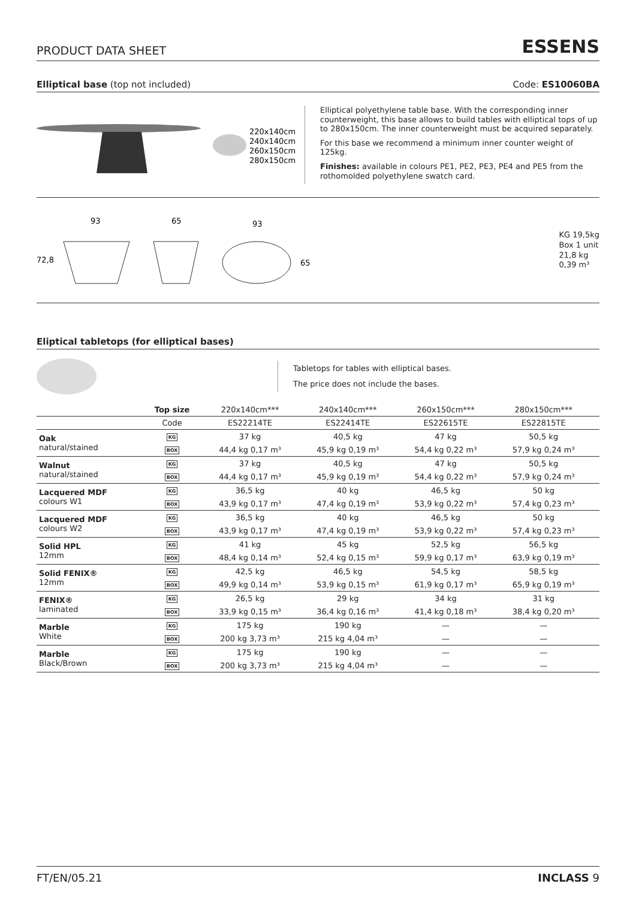PRODUCT DATA SHEET ESSENS
Elliptical base (top not included) Code: ES10060BA
220x140cm
240x140cm
260x150cm
280x150cm
Elliptical polyethylene table base. With the corresponding inner counterweight, this base allows to build tables with elliptical tops of up to 280x150cm. The inner counterweight must be acquired separately.
For this base we recommend a minimum inner counter weight of 125kg.
Finishes: available in colours PE1, PE2, PE3, PE4 and PE5 from the rothomolded polyethylene swatch card.
93
65
93
72,8
65
KG 19,5kg
Box 1 unit
21,8 kg
0,39 m³
Eliptical tabletops (for elliptical bases)
Tabletops for tables with elliptical bases.
The price does not include the bases.
| | Top size | 220x140cm*** | 240x140cm*** | 260x150cm*** | 280x150cm*** | |
| --- | --- | --- | --- | --- | --- | --- |
| | Code | ES22214TE | ES22414TE | ES22615TE | ES22815TE | |
| Oak natural/stained | KG | 37 kg | 40,5 kg | 47 kg | 50,5 kg | |
| | BOX | 44,4 kg 0,17 m³ | 45,9 kg 0,19 m³ | 54,4 kg 0,22 m³ | 57,9 kg 0,24 m³ | |
| Walnut natural/stained | KG | 37 kg | 40,5 kg | 47 kg | 50,5 kg | |
| | BOX | 44,4 kg 0,17 m³ | 45,9 kg 0,19 m³ | 54,4 kg 0,22 m³ | 57,9 kg 0,24 m³ | |
| Lacquered MDF colours W1 | KG | 36,5 kg | 40 kg | 46,5 kg | 50 kg | |
| | BOX | 43,9 kg 0,17 m³ | 47,4 kg 0,19 m³ | 53,9 kg 0,22 m³ | 57,4 kg 0,23 m³ | |
| Lacquered MDF colours W2 | KG | 36,5 kg | 40 kg | 46,5 kg | 50 kg | |
| | BOX | 43,9 kg 0,17 m³ | 47,4 kg 0,19 m³ | 53,9 kg 0,22 m³ | 57,4 kg 0,23 m³ | |
| Solid HPL 12mm | KG | 41 kg | 45 kg | 52,5 kg | 56,5 kg | |
| | BOX | 48,4 kg 0,14 m³ | 52,4 kg 0,15 m³ | 59,9 kg 0,17 m³ | 63,9 kg 0,19 m³ | |
| Solid FENIX® 12mm | KG | 42,5 kg | 46,5 kg | 54,5 kg | 58,5 kg | |
| | BOX | 49,9 kg 0,14 m³ | 53,9 kg 0,15 m³ | 61,9 kg 0,17 m³ | 65,9 kg 0,19 m³ | |
| FENIX® laminated | KG | 26,5 kg | 29 kg | 34 kg | 31 kg | |
| | BOX | 33,9 kg 0,15 m³ | 36,4 kg 0,16 m³ | 41,4 kg 0,18 m³ | 38,4 kg 0,20 m³ | |
| Marble White | KG | 175 kg | 190 kg | — | — | |
| | BOX | 200 kg 3,73 m³ | 215 kg 4,04 m³ | — | — | |
| Marble Black/Brown | KG | 175 kg | 190 kg | — | — | |
| | BOX | 200 kg 3,73 m³ | 215 kg 4,04 m³ | — | — | |
FT/EN/05.21 INCLASS 9